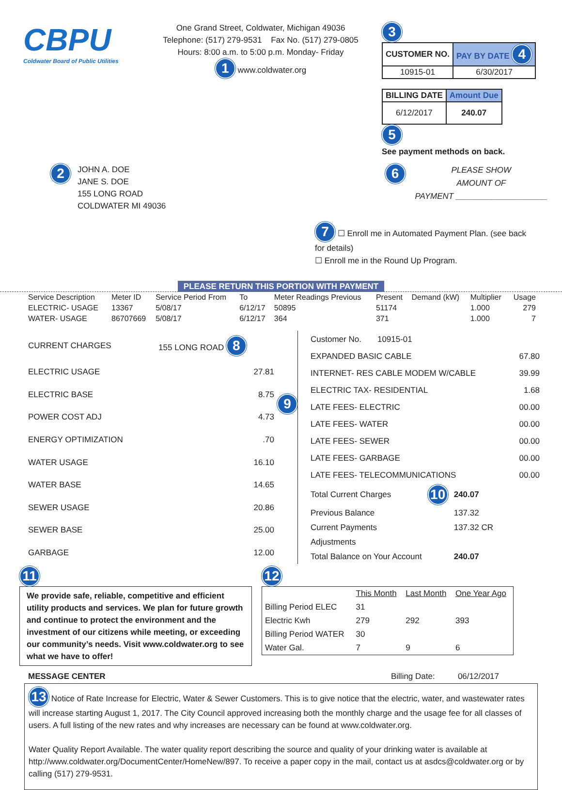CBPU
Coldwater Board of Public Utilities
One Grand Street, Coldwater, Michigan 49036
Telephone: (517) 279-9531 Fax No. (517) 279-0805
Hours: 8:00 a.m. to 5:00 p.m. Monday- Friday
1 www.coldwater.org
3
| CUSTOMER NO. | PAY BY DATE 4 |
| --- | --- |
| 10915-01 | 6/30/2017 |
| BILLING DATE | Amount Due |
| --- | --- |
| 6/12/2017 | 240.07 |
5
See payment methods on back.
2
JOHN A. DOE
JANE S. DOE
155 LONG ROAD
COLDWATER MI 49036
6
PLEASE SHOW
AMOUNT OF
PAYMENT ____________________
7 ☐ Enroll me in Automated Payment Plan. (see back for details)
☐ Enroll me in the Round Up Program.
PLEASE RETURN THIS PORTION WITH PAYMENT
| Service Description | Meter ID | Service Period From | To | Meter Readings Previous | Present | Demand (kW) | Multiplier | Usage |
| --- | --- | --- | --- | --- | --- | --- | --- | --- |
| ELECTRIC- USAGE | 13367 | 5/08/17 | 6/12/17 | 50895 | 51174 | | 1.000 | 279 |
| WATER- USAGE | 86707669 | 5/08/17 | 6/12/17 | 364 | 371 | | 1.000 | 7 |
| CURRENT CHARGES | 155 LONG ROAD 8 |
| ELECTRIC USAGE | 27.81 |
| ELECTRIC BASE | 8.75 |
| POWER COST ADJ | 4.73 |
| ENERGY OPTIMIZATION | .70 |
| WATER USAGE | 16.10 |
| WATER BASE | 14.65 |
| SEWER USAGE | 20.86 |
| SEWER BASE | 25.00 |
| GARBAGE | 12.00 |
9
| Customer No. 10915-01 | |
| EXPANDED BASIC CABLE | 67.80 |
| INTERNET- RES CABLE MODEM W/CABLE | 39.99 |
| ELECTRIC TAX- RESIDENTIAL | 1.68 |
| LATE FEES- ELECTRIC | 00.00 |
| LATE FEES- WATER | 00.00 |
| LATE FEES- SEWER | 00.00 |
| LATE FEES- GARBAGE | 00.00 |
| LATE FEES- TELECOMMUNICATIONS | 00.00 |
| Total Current Charges | 10 | 240.07 |
| Previous Balance | | 137.32 |
| Current Payments | | 137.32 CR |
| Adjustments | | |
| Total Balance on Your Account | | 240.07 |
11
We provide safe, reliable, competitive and efficient utility products and services. We plan for future growth and continue to protect the environment and the investment of our citizens while meeting, or exceeding our community’s needs. Visit www.coldwater.org to see what we have to offer!
12
| | This Month | Last Month | One Year Ago |
| --- | --- | --- | --- |
| Billing Period ELEC | 31 | | |
| Electric Kwh | 279 | 292 | 393 |
| Billing Period WATER | 30 | | |
| Water Gal. | 7 | 9 | 6 |
MESSAGE CENTER Billing Date: 06/12/2017
13 Notice of Rate Increase for Electric, Water & Sewer Customers. This is to give notice that the electric, water, and wastewater rates will increase starting August 1, 2017. The City Council approved increasing both the monthly charge and the usage fee for all classes of users. A full listing of the new rates and why increases are necessary can be found at www.coldwater.org.
Water Quality Report Available. The water quality report describing the source and quality of your drinking water is available at http://www.coldwater.org/DocumentCenter/HomeNew/897. To receive a paper copy in the mail, contact us at asdcs@coldwater.org or by calling (517) 279-9531.